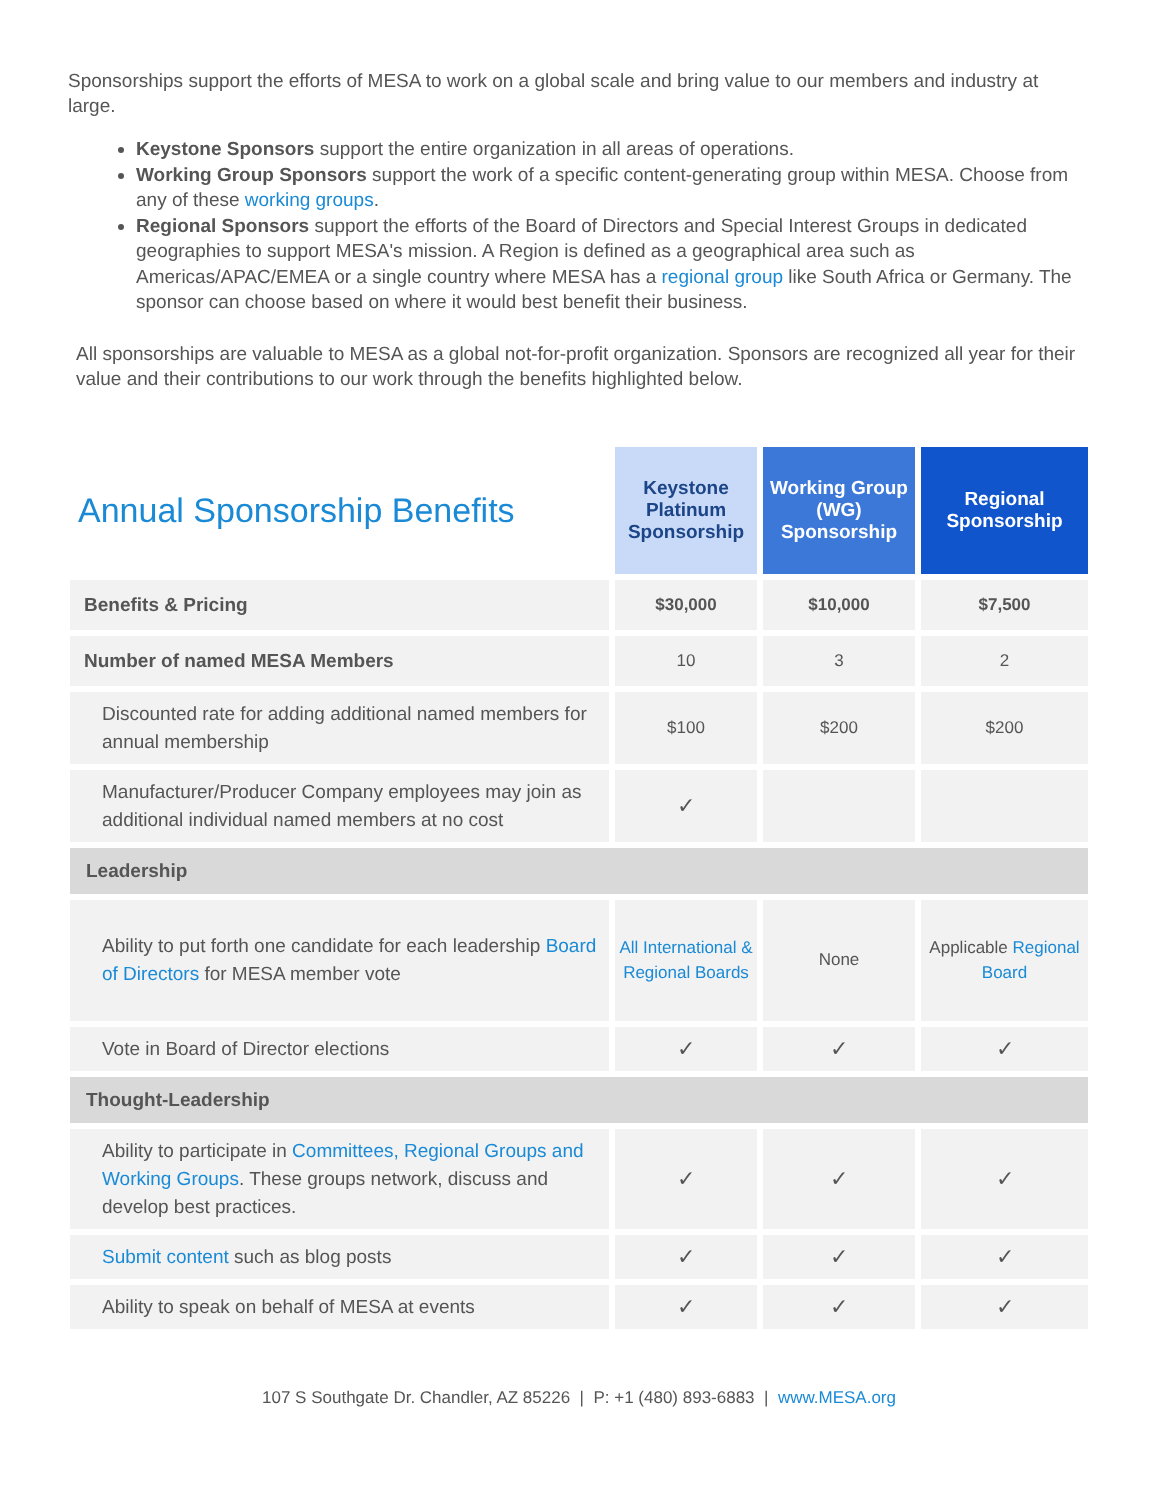Sponsorships support the efforts of MESA to work on a global scale and bring value to our members and industry at large.
Keystone Sponsors support the entire organization in all areas of operations.
Working Group Sponsors support the work of a specific content-generating group within MESA. Choose from any of these working groups.
Regional Sponsors support the efforts of the Board of Directors and Special Interest Groups in dedicated geographies to support MESA's mission. A Region is defined as a geographical area such as Americas/APAC/EMEA or a single country where MESA has a regional group like South Africa or Germany. The sponsor can choose based on where it would best benefit their business.
All sponsorships are valuable to MESA as a global not-for-profit organization. Sponsors are recognized all year for their value and their contributions to our work through the benefits highlighted below.
| Annual Sponsorship Benefits | Keystone Platinum Sponsorship | Working Group (WG) Sponsorship | Regional Sponsorship |
| --- | --- | --- | --- |
| Benefits & Pricing | $30,000 | $10,000 | $7,500 |
| Number of named MESA Members | 10 | 3 | 2 |
| Discounted rate for adding additional named members for annual membership | $100 | $200 | $200 |
| Manufacturer/Producer Company employees may join as additional individual named members at no cost | ✓ | | |
| Leadership | | | |
| Ability to put forth one candidate for each leadership Board of Directors for MESA member vote | All International & Regional Boards | None | Applicable Regional Board |
| Vote in Board of Director elections | ✓ | ✓ | ✓ |
| Thought-Leadership | | | |
| Ability to participate in Committees, Regional Groups and Working Groups . These groups network, discuss and develop best practices. | ✓ | ✓ | ✓ |
| Submit content such as blog posts | ✓ | ✓ | ✓ |
| Ability to speak on behalf of MESA at events | ✓ | ✓ | ✓ |
107 S Southgate Dr. Chandler, AZ 85226 | P: +1 (480) 893-6883 | www.MESA.org